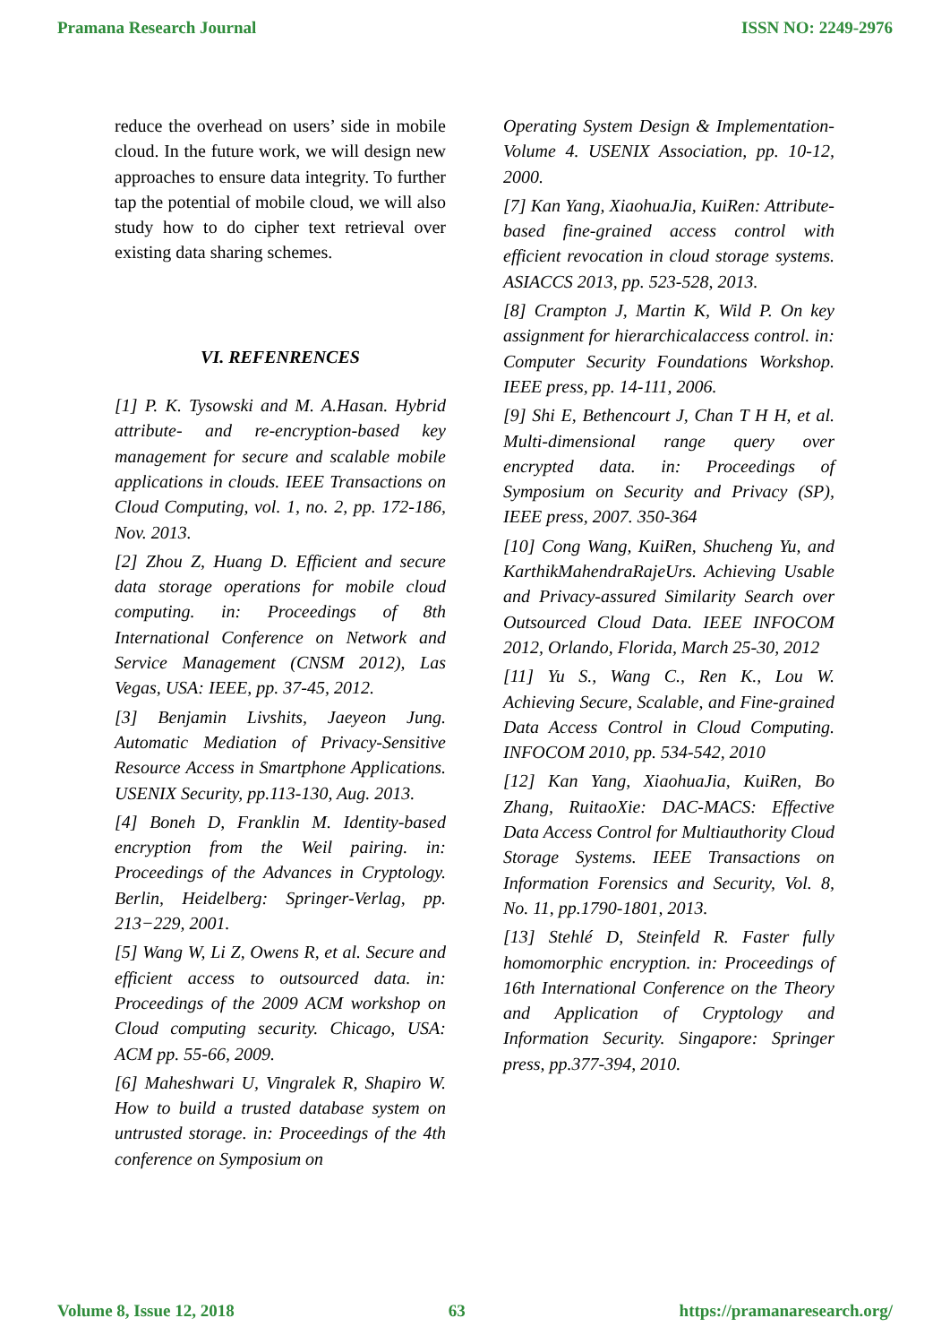Pramana Research Journal ISSN NO: 2249-2976
reduce the overhead on users’ side in mobile cloud. In the future work, we will design new approaches to ensure data integrity. To further tap the potential of mobile cloud, we will also study how to do cipher text retrieval over existing data sharing schemes.
VI. REFENRENCES
[1] P. K. Tysowski and M. A.Hasan. Hybrid attribute- and re-encryption-based key management for secure and scalable mobile applications in clouds. IEEE Transactions on Cloud Computing, vol. 1, no. 2, pp. 172-186, Nov. 2013.
[2] Zhou Z, Huang D. Efficient and secure data storage operations for mobile cloud computing. in: Proceedings of 8th International Conference on Network and Service Management (CNSM 2012), Las Vegas, USA: IEEE, pp. 37-45, 2012.
[3] Benjamin Livshits, Jaeyeon Jung. Automatic Mediation of Privacy-Sensitive Resource Access in Smartphone Applications. USENIX Security, pp.113-130, Aug. 2013.
[4] Boneh D, Franklin M. Identity-based encryption from the Weil pairing. in: Proceedings of the Advances in Cryptology. Berlin, Heidelberg: Springer-Verlag, pp. 213−229, 2001.
[5] Wang W, Li Z, Owens R, et al. Secure and efficient access to outsourced data. in: Proceedings of the 2009 ACM workshop on Cloud computing security. Chicago, USA: ACM pp. 55-66, 2009.
[6] Maheshwari U, Vingralek R, Shapiro W. How to build a trusted database system on untrusted storage. in: Proceedings of the 4th conference on Symposium on
Operating System Design & Implementation-Volume 4. USENIX Association, pp. 10-12, 2000.
[7] Kan Yang, XiaohuaJia, KuiRen: Attribute-based fine-grained access control with efficient revocation in cloud storage systems. ASIACCS 2013, pp. 523-528, 2013.
[8] Crampton J, Martin K, Wild P. On key assignment for hierarchicalaccess control. in: Computer Security Foundations Workshop. IEEE press, pp. 14-111, 2006.
[9] Shi E, Bethencourt J, Chan T H H, et al. Multi-dimensional range query over encrypted data. in: Proceedings of Symposium on Security and Privacy (SP), IEEE press, 2007. 350-364
[10] Cong Wang, KuiRen, Shucheng Yu, and KarthikMahendraRajeUrs. Achieving Usable and Privacy-assured Similarity Search over Outsourced Cloud Data. IEEE INFOCOM 2012, Orlando, Florida, March 25-30, 2012
[11] Yu S., Wang C., Ren K., Lou W. Achieving Secure, Scalable, and Fine-grained Data Access Control in Cloud Computing. INFOCOM 2010, pp. 534-542, 2010
[12] Kan Yang, XiaohuaJia, KuiRen, Bo Zhang, RuitaoXie: DAC-MACS: Effective Data Access Control for Multiauthority Cloud Storage Systems. IEEE Transactions on Information Forensics and Security, Vol. 8, No. 11, pp.1790-1801, 2013.
[13] Stehlé D, Steinfeld R. Faster fully homomorphic encryption. in: Proceedings of 16th International Conference on the Theory and Application of Cryptology and Information Security. Singapore: Springer press, pp.377-394, 2010.
Volume 8, Issue 12, 2018 63 https://pramanaresearch.org/